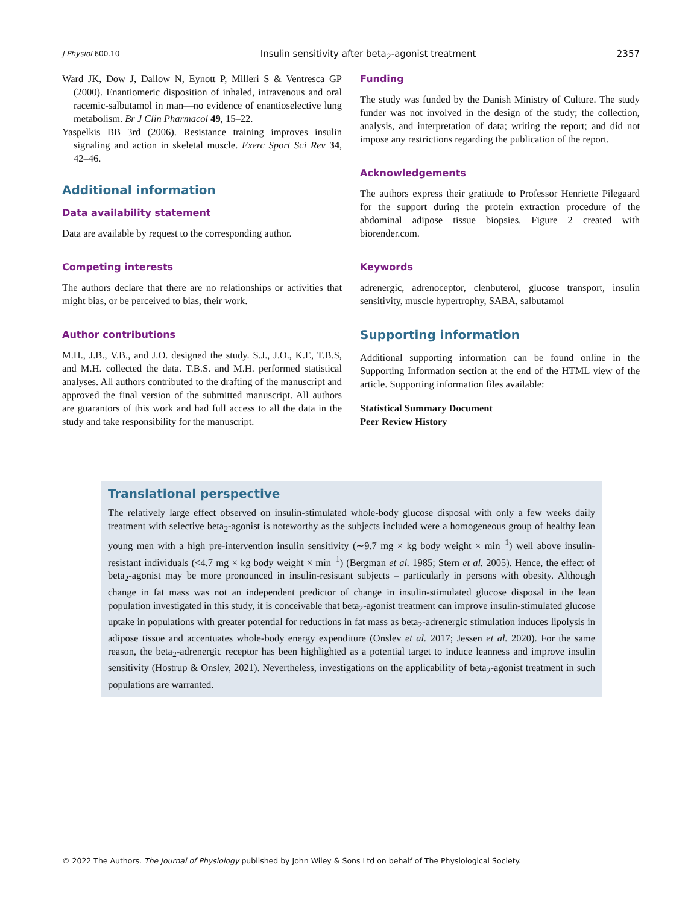J Physiol 600.10 Insulin sensitivity after beta<sub>2</sub>-agonist treatment 2357
Ward JK, Dow J, Dallow N, Eynott P, Milleri S & Ventresca GP (2000). Enantiomeric disposition of inhaled, intravenous and oral racemic-salbutamol in man—no evidence of enantioselective lung metabolism. Br J Clin Pharmacol 49, 15–22.
Yaspelkis BB 3rd (2006). Resistance training improves insulin signaling and action in skeletal muscle. Exerc Sport Sci Rev 34, 42–46.
Additional information
Data availability statement
Data are available by request to the corresponding author.
Competing interests
The authors declare that there are no relationships or activities that might bias, or be perceived to bias, their work.
Author contributions
M.H., J.B., V.B., and J.O. designed the study. S.J., J.O., K.E, T.B.S, and M.H. collected the data. T.B.S. and M.H. performed statistical analyses. All authors contributed to the drafting of the manuscript and approved the final version of the submitted manuscript. All authors are guarantors of this work and had full access to all the data in the study and take responsibility for the manuscript.
Funding
The study was funded by the Danish Ministry of Culture. The study funder was not involved in the design of the study; the collection, analysis, and interpretation of data; writing the report; and did not impose any restrictions regarding the publication of the report.
Acknowledgements
The authors express their gratitude to Professor Henriette Pilegaard for the support during the protein extraction procedure of the abdominal adipose tissue biopsies. Figure 2 created with biorender.com.
Keywords
adrenergic, adrenoceptor, clenbuterol, glucose transport, insulin sensitivity, muscle hypertrophy, SABA, salbutamol
Supporting information
Additional supporting information can be found online in the Supporting Information section at the end of the HTML view of the article. Supporting information files available:
Statistical Summary Document
Peer Review History
Translational perspective
The relatively large effect observed on insulin-stimulated whole-body glucose disposal with only a few weeks daily treatment with selective beta<sub>2</sub>-agonist is noteworthy as the subjects included were a homogeneous group of healthy lean young men with a high pre-intervention insulin sensitivity (∼9.7 mg × kg body weight × min<sup>−1</sup>) well above insulin-resistant individuals (<4.7 mg × kg body weight × min<sup>−1</sup>) (Bergman et al. 1985; Stern et al. 2005). Hence, the effect of beta<sub>2</sub>-agonist may be more pronounced in insulin-resistant subjects – particularly in persons with obesity. Although change in fat mass was not an independent predictor of change in insulin-stimulated glucose disposal in the lean population investigated in this study, it is conceivable that beta<sub>2</sub>-agonist treatment can improve insulin-stimulated glucose uptake in populations with greater potential for reductions in fat mass as beta<sub>2</sub>-adrenergic stimulation induces lipolysis in adipose tissue and accentuates whole-body energy expenditure (Onslev et al. 2017; Jessen et al. 2020). For the same reason, the beta<sub>2</sub>-adrenergic receptor has been highlighted as a potential target to induce leanness and improve insulin sensitivity (Hostrup & Onslev, 2021). Nevertheless, investigations on the applicability of beta<sub>2</sub>-agonist treatment in such populations are warranted.
© 2022 The Authors. The Journal of Physiology published by John Wiley & Sons Ltd on behalf of The Physiological Society.